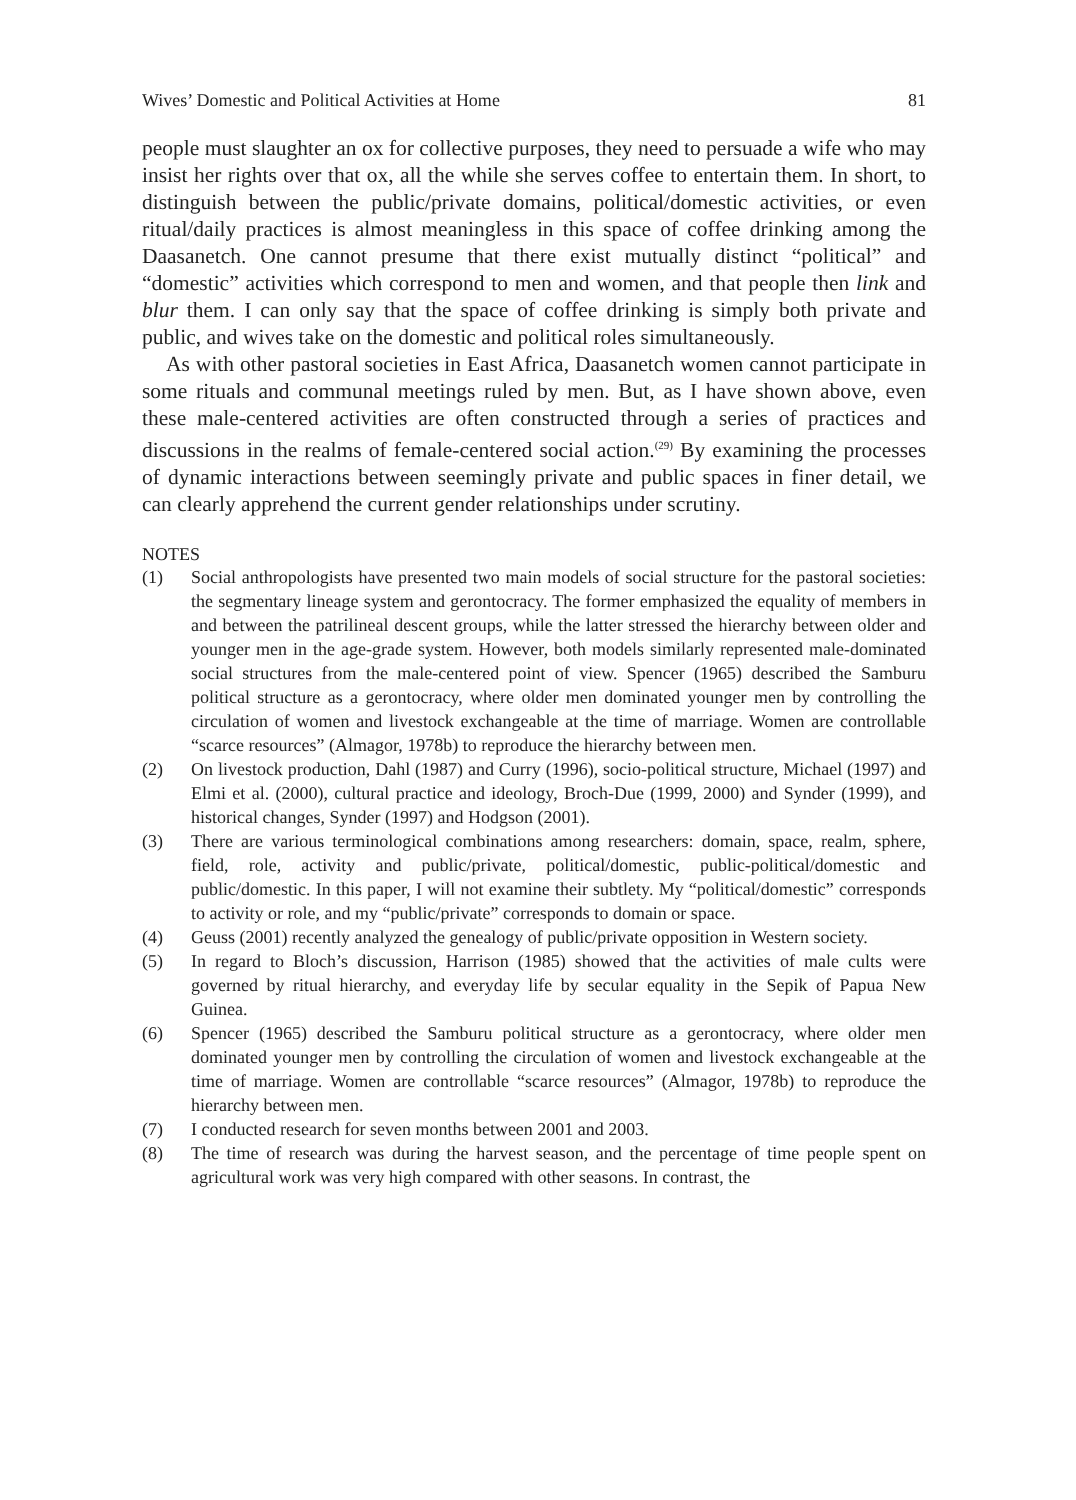Wives’ Domestic and Political Activities at Home 81
people must slaughter an ox for collective purposes, they need to persuade a wife who may insist her rights over that ox, all the while she serves coffee to entertain them. In short, to distinguish between the public/private domains, political/domestic activities, or even ritual/daily practices is almost meaningless in this space of coffee drinking among the Daasanetch. One cannot presume that there exist mutually distinct “political” and “domestic” activities which correspond to men and women, and that people then link and blur them. I can only say that the space of coffee drinking is simply both private and public, and wives take on the domestic and political roles simultaneously.
As with other pastoral societies in East Africa, Daasanetch women cannot participate in some rituals and communal meetings ruled by men. But, as I have shown above, even these male-centered activities are often constructed through a series of practices and discussions in the realms of female-centered social action.<sup>(29)</sup> By examining the processes of dynamic interactions between seemingly private and public spaces in finer detail, we can clearly apprehend the current gender relationships under scrutiny.
NOTES
(1) Social anthropologists have presented two main models of social structure for the pastoral societies: the segmentary lineage system and gerontocracy. The former emphasized the equality of members in and between the patrilineal descent groups, while the latter stressed the hierarchy between older and younger men in the age-grade system. However, both models similarly represented male-dominated social structures from the male-centered point of view. Spencer (1965) described the Samburu political structure as a gerontocracy, where older men dominated younger men by controlling the circulation of women and livestock exchangeable at the time of marriage. Women are controllable “scarce resources” (Almagor, 1978b) to reproduce the hierarchy between men.
(2) On livestock production, Dahl (1987) and Curry (1996), socio-political structure, Michael (1997) and Elmi et al. (2000), cultural practice and ideology, Broch-Due (1999, 2000) and Synder (1999), and historical changes, Synder (1997) and Hodgson (2001).
(3) There are various terminological combinations among researchers: domain, space, realm, sphere, field, role, activity and public/private, political/domestic, public-political/domestic and public/domestic. In this paper, I will not examine their subtlety. My “political/domestic” corresponds to activity or role, and my “public/private” corresponds to domain or space.
(4) Geuss (2001) recently analyzed the genealogy of public/private opposition in Western society.
(5) In regard to Bloch’s discussion, Harrison (1985) showed that the activities of male cults were governed by ritual hierarchy, and everyday life by secular equality in the Sepik of Papua New Guinea.
(6) Spencer (1965) described the Samburu political structure as a gerontocracy, where older men dominated younger men by controlling the circulation of women and livestock exchangeable at the time of marriage. Women are controllable “scarce resources” (Almagor, 1978b) to reproduce the hierarchy between men.
(7) I conducted research for seven months between 2001 and 2003.
(8) The time of research was during the harvest season, and the percentage of time people spent on agricultural work was very high compared with other seasons. In contrast, the